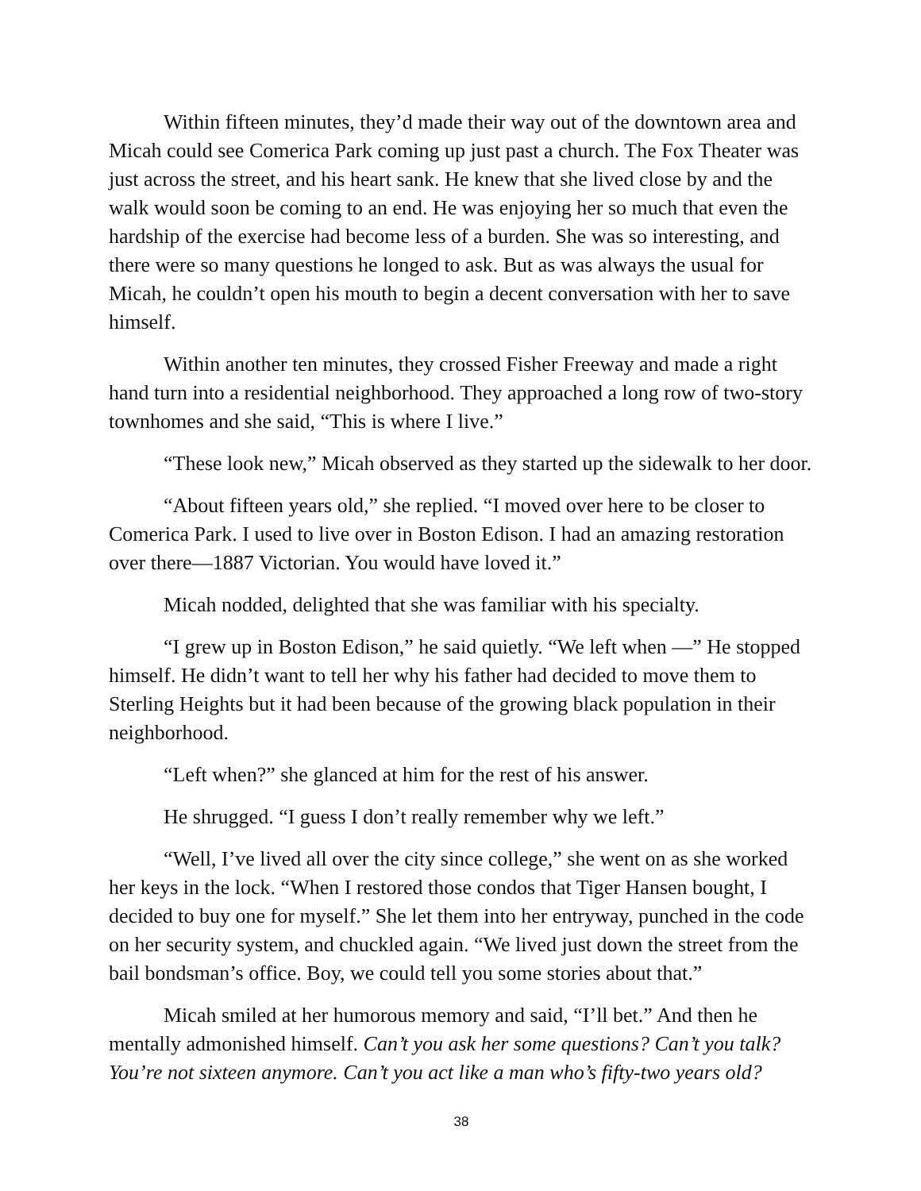Within fifteen minutes, they’d made their way out of the downtown area and Micah could see Comerica Park coming up just past a church. The Fox Theater was just across the street, and his heart sank. He knew that she lived close by and the walk would soon be coming to an end. He was enjoying her so much that even the hardship of the exercise had become less of a burden. She was so interesting, and there were so many questions he longed to ask. But as was always the usual for Micah, he couldn’t open his mouth to begin a decent conversation with her to save himself.
Within another ten minutes, they crossed Fisher Freeway and made a right hand turn into a residential neighborhood. They approached a long row of two-story townhomes and she said, “This is where I live.”
“These look new,” Micah observed as they started up the sidewalk to her door.
“About fifteen years old,” she replied. “I moved over here to be closer to Comerica Park. I used to live over in Boston Edison. I had an amazing restoration over there—1887 Victorian. You would have loved it.”
Micah nodded, delighted that she was familiar with his specialty.
“I grew up in Boston Edison,” he said quietly. “We left when —” He stopped himself. He didn’t want to tell her why his father had decided to move them to Sterling Heights but it had been because of the growing black population in their neighborhood.
“Left when?” she glanced at him for the rest of his answer.
He shrugged. “I guess I don’t really remember why we left.”
“Well, I’ve lived all over the city since college,” she went on as she worked her keys in the lock. “When I restored those condos that Tiger Hansen bought, I decided to buy one for myself.” She let them into her entryway, punched in the code on her security system, and chuckled again. “We lived just down the street from the bail bondsman’s office. Boy, we could tell you some stories about that.”
Micah smiled at her humorous memory and said, “I’ll bet.” And then he mentally admonished himself. Can’t you ask her some questions? Can’t you talk? You’re not sixteen anymore. Can’t you act like a man who’s fifty-two years old?
38